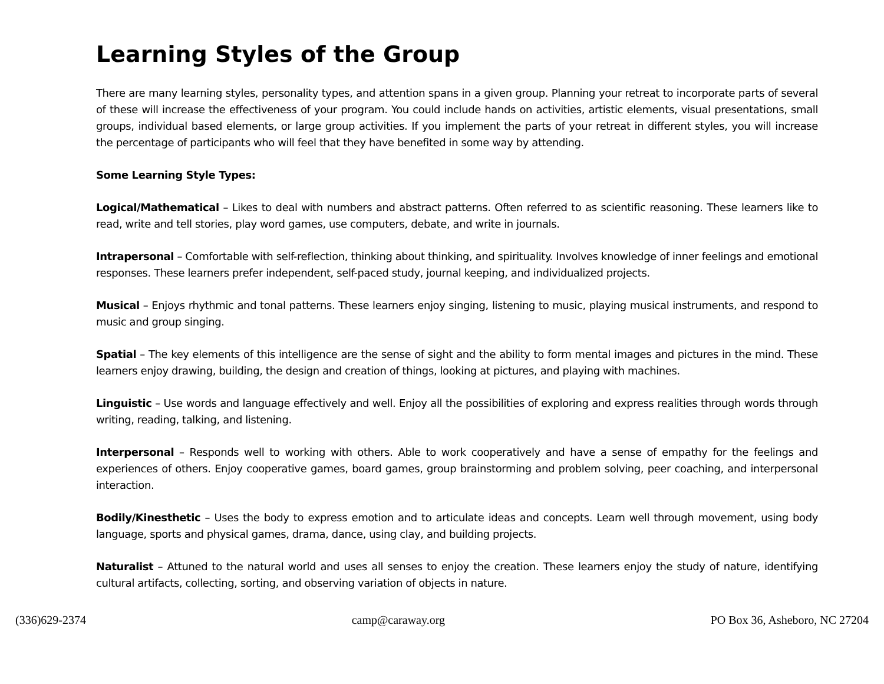Learning Styles of the Group
There are many learning styles, personality types, and attention spans in a given group. Planning your retreat to incorporate parts of several of these will increase the effectiveness of your program. You could include hands on activities, artistic elements, visual presentations, small groups, individual based elements, or large group activities. If you implement the parts of your retreat in different styles, you will increase the percentage of participants who will feel that they have benefited in some way by attending.
Some Learning Style Types:
Logical/Mathematical – Likes to deal with numbers and abstract patterns. Often referred to as scientific reasoning. These learners like to read, write and tell stories, play word games, use computers, debate, and write in journals.
Intrapersonal – Comfortable with self-reflection, thinking about thinking, and spirituality. Involves knowledge of inner feelings and emotional responses. These learners prefer independent, self-paced study, journal keeping, and individualized projects.
Musical – Enjoys rhythmic and tonal patterns. These learners enjoy singing, listening to music, playing musical instruments, and respond to music and group singing.
Spatial – The key elements of this intelligence are the sense of sight and the ability to form mental images and pictures in the mind. These learners enjoy drawing, building, the design and creation of things, looking at pictures, and playing with machines.
Linguistic – Use words and language effectively and well. Enjoy all the possibilities of exploring and express realities through words through writing, reading, talking, and listening.
Interpersonal – Responds well to working with others. Able to work cooperatively and have a sense of empathy for the feelings and experiences of others. Enjoy cooperative games, board games, group brainstorming and problem solving, peer coaching, and interpersonal interaction.
Bodily/Kinesthetic – Uses the body to express emotion and to articulate ideas and concepts. Learn well through movement, using body language, sports and physical games, drama, dance, using clay, and building projects.
Naturalist – Attuned to the natural world and uses all senses to enjoy the creation. These learners enjoy the study of nature, identifying cultural artifacts, collecting, sorting, and observing variation of objects in nature.
(336)629-2374 camp@caraway.org PO Box 36, Asheboro, NC 27204